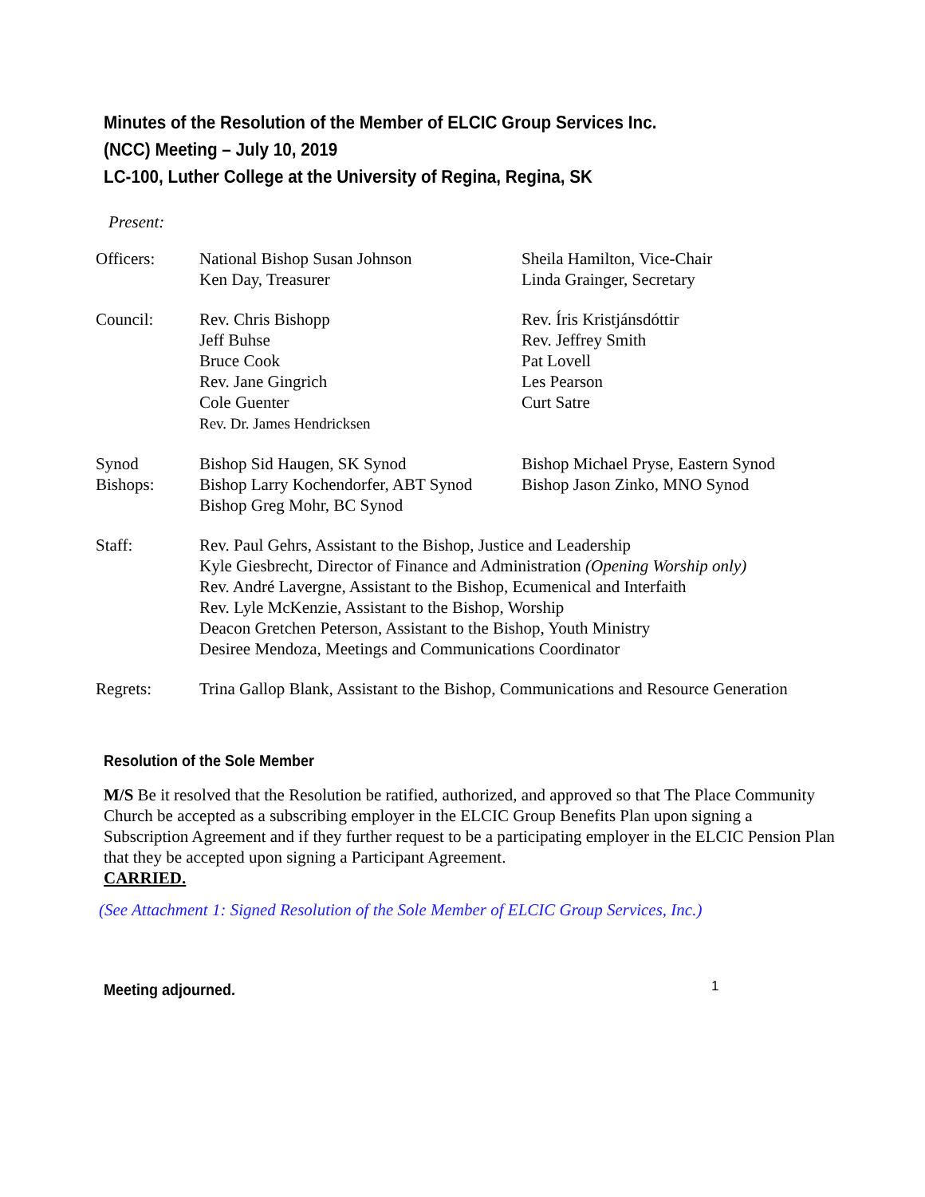Minutes of the Resolution of the Member of ELCIC Group Services Inc.
(NCC) Meeting – July 10, 2019
LC-100, Luther College at the University of Regina, Regina, SK
Present:
| Officers: | National Bishop Susan Johnson Ken Day, Treasurer | Sheila Hamilton, Vice-Chair Linda Grainger, Secretary |
| Council: | Rev. Chris Bishopp Jeff Buhse Bruce Cook Rev. Jane Gingrich Cole Guenter Rev. Dr. James Hendricksen | Rev. Íris Kristjánsdóttir Rev. Jeffrey Smith Pat Lovell Les Pearson Curt Satre |
| Synod Bishops: | Bishop Sid Haugen, SK Synod Bishop Larry Kochendorfer, ABT Synod Bishop Greg Mohr, BC Synod | Bishop Michael Pryse, Eastern Synod Bishop Jason Zinko, MNO Synod |
| Staff: | Rev. Paul Gehrs, Assistant to the Bishop, Justice and Leadership Kyle Giesbrecht, Director of Finance and Administration (Opening Worship only) Rev. André Lavergne, Assistant to the Bishop, Ecumenical and Interfaith Rev. Lyle McKenzie, Assistant to the Bishop, Worship Deacon Gretchen Peterson, Assistant to the Bishop, Youth Ministry Desiree Mendoza, Meetings and Communications Coordinator | |
| Regrets: | Trina Gallop Blank, Assistant to the Bishop, Communications and Resource Generation | |
Resolution of the Sole Member
M/S Be it resolved that the Resolution be ratified, authorized, and approved so that The Place Community Church be accepted as a subscribing employer in the ELCIC Group Benefits Plan upon signing a Subscription Agreement and if they further request to be a participating employer in the ELCIC Pension Plan that they be accepted upon signing a Participant Agreement.
CARRIED.
(See Attachment 1: Signed Resolution of the Sole Member of ELCIC Group Services, Inc.)
Meeting adjourned.
1